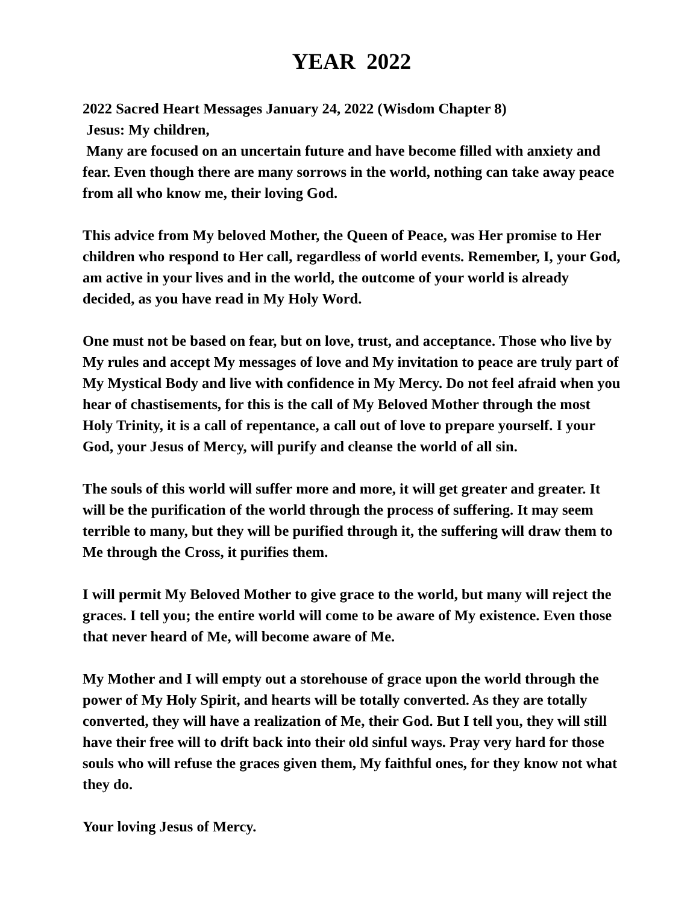YEAR 2022
2022 Sacred Heart Messages January 24, 2022 (Wisdom Chapter 8)
Jesus: My children,
Many are focused on an uncertain future and have become filled with anxiety and fear. Even though there are many sorrows in the world, nothing can take away peace from all who know me, their loving God.
This advice from My beloved Mother, the Queen of Peace, was Her promise to Her children who respond to Her call, regardless of world events. Remember, I, your God, am active in your lives and in the world, the outcome of your world is already decided, as you have read in My Holy Word.
One must not be based on fear, but on love, trust, and acceptance. Those who live by My rules and accept My messages of love and My invitation to peace are truly part of My Mystical Body and live with confidence in My Mercy. Do not feel afraid when you hear of chastisements, for this is the call of My Beloved Mother through the most Holy Trinity, it is a call of repentance, a call out of love to prepare yourself. I your God, your Jesus of Mercy, will purify and cleanse the world of all sin.
The souls of this world will suffer more and more, it will get greater and greater. It will be the purification of the world through the process of suffering. It may seem terrible to many, but they will be purified through it, the suffering will draw them to Me through the Cross, it purifies them.
I will permit My Beloved Mother to give grace to the world, but many will reject the graces. I tell you; the entire world will come to be aware of My existence. Even those that never heard of Me, will become aware of Me.
My Mother and I will empty out a storehouse of grace upon the world through the power of My Holy Spirit, and hearts will be totally converted. As they are totally converted, they will have a realization of Me, their God. But I tell you, they will still have their free will to drift back into their old sinful ways. Pray very hard for those souls who will refuse the graces given them, My faithful ones, for they know not what they do.
Your loving Jesus of Mercy.